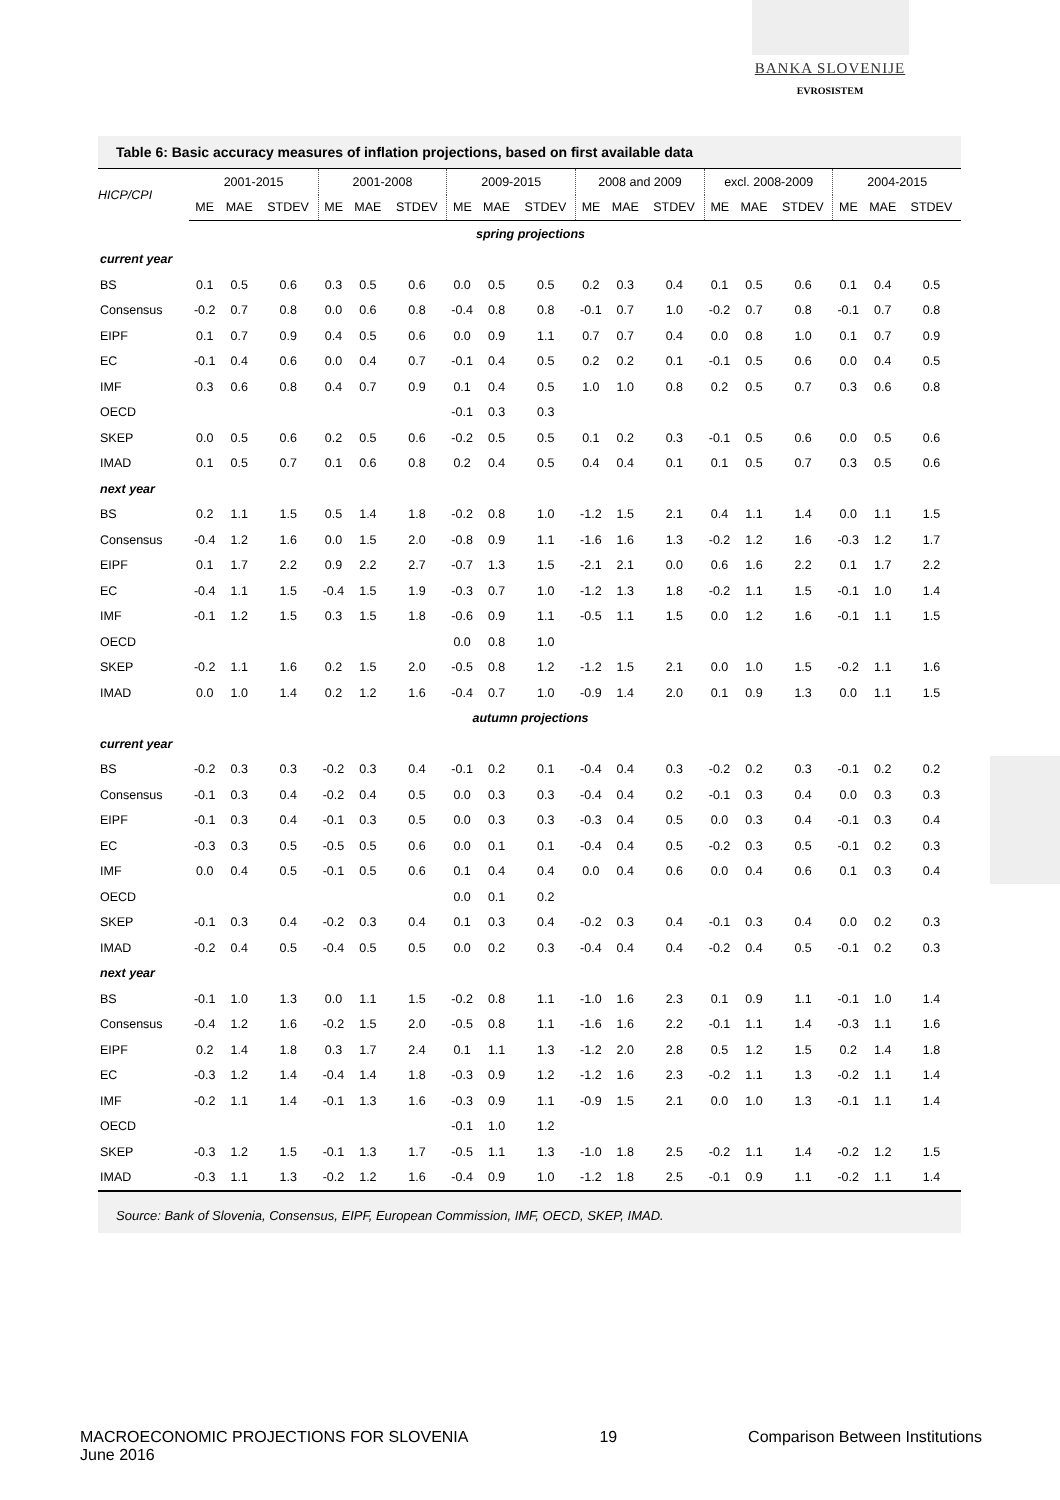BANKA SLOVENIJE
EVROSISTEM
Table 6: Basic accuracy measures of inflation projections, based on first available data
| HICP/CPI | 2001-2015 | | | 2001-2008 | | | 2009-2015 | | | 2008 and 2009 | | | excl. 2008-2009 | | | 2004-2015 | | |
| --- | --- | --- | --- | --- | --- | --- | --- | --- | --- | --- | --- | --- | --- | --- | --- | --- | --- | --- |
| | ME | MAE | STDEV | ME | MAE | STDEV | ME | MAE | STDEV | ME | MAE | STDEV | ME | MAE | STDEV | ME | MAE | STDEV |
| spring projections | | | | | | | | | | | | | | | | | | |
| current year | | | | | | | | | | | | | | | | | | |
| BS | 0.1 | 0.5 | 0.6 | 0.3 | 0.5 | 0.6 | 0.0 | 0.5 | 0.5 | 0.2 | 0.3 | 0.4 | 0.1 | 0.5 | 0.6 | 0.1 | 0.4 | 0.5 |
| Consensus | -0.2 | 0.7 | 0.8 | 0.0 | 0.6 | 0.8 | -0.4 | 0.8 | 0.8 | -0.1 | 0.7 | 1.0 | -0.2 | 0.7 | 0.8 | -0.1 | 0.7 | 0.8 |
| EIPF | 0.1 | 0.7 | 0.9 | 0.4 | 0.5 | 0.6 | 0.0 | 0.9 | 1.1 | 0.7 | 0.7 | 0.4 | 0.0 | 0.8 | 1.0 | 0.1 | 0.7 | 0.9 |
| EC | -0.1 | 0.4 | 0.6 | 0.0 | 0.4 | 0.7 | -0.1 | 0.4 | 0.5 | 0.2 | 0.2 | 0.1 | -0.1 | 0.5 | 0.6 | 0.0 | 0.4 | 0.5 |
| IMF | 0.3 | 0.6 | 0.8 | 0.4 | 0.7 | 0.9 | 0.1 | 0.4 | 0.5 | 1.0 | 1.0 | 0.8 | 0.2 | 0.5 | 0.7 | 0.3 | 0.6 | 0.8 |
| OECD | | | | | | | -0.1 | 0.3 | 0.3 | | | | | | | | | |
| SKEP | 0.0 | 0.5 | 0.6 | 0.2 | 0.5 | 0.6 | -0.2 | 0.5 | 0.5 | 0.1 | 0.2 | 0.3 | -0.1 | 0.5 | 0.6 | 0.0 | 0.5 | 0.6 |
| IMAD | 0.1 | 0.5 | 0.7 | 0.1 | 0.6 | 0.8 | 0.2 | 0.4 | 0.5 | 0.4 | 0.4 | 0.1 | 0.1 | 0.5 | 0.7 | 0.3 | 0.5 | 0.6 |
| next year | | | | | | | | | | | | | | | | | | |
| BS | 0.2 | 1.1 | 1.5 | 0.5 | 1.4 | 1.8 | -0.2 | 0.8 | 1.0 | -1.2 | 1.5 | 2.1 | 0.4 | 1.1 | 1.4 | 0.0 | 1.1 | 1.5 |
| Consensus | -0.4 | 1.2 | 1.6 | 0.0 | 1.5 | 2.0 | -0.8 | 0.9 | 1.1 | -1.6 | 1.6 | 1.3 | -0.2 | 1.2 | 1.6 | -0.3 | 1.2 | 1.7 |
| EIPF | 0.1 | 1.7 | 2.2 | 0.9 | 2.2 | 2.7 | -0.7 | 1.3 | 1.5 | -2.1 | 2.1 | 0.0 | 0.6 | 1.6 | 2.2 | 0.1 | 1.7 | 2.2 |
| EC | -0.4 | 1.1 | 1.5 | -0.4 | 1.5 | 1.9 | -0.3 | 0.7 | 1.0 | -1.2 | 1.3 | 1.8 | -0.2 | 1.1 | 1.5 | -0.1 | 1.0 | 1.4 |
| IMF | -0.1 | 1.2 | 1.5 | 0.3 | 1.5 | 1.8 | -0.6 | 0.9 | 1.1 | -0.5 | 1.1 | 1.5 | 0.0 | 1.2 | 1.6 | -0.1 | 1.1 | 1.5 |
| OECD | | | | | | | 0.0 | 0.8 | 1.0 | | | | | | | | | |
| SKEP | -0.2 | 1.1 | 1.6 | 0.2 | 1.5 | 2.0 | -0.5 | 0.8 | 1.2 | -1.2 | 1.5 | 2.1 | 0.0 | 1.0 | 1.5 | -0.2 | 1.1 | 1.6 |
| IMAD | 0.0 | 1.0 | 1.4 | 0.2 | 1.2 | 1.6 | -0.4 | 0.7 | 1.0 | -0.9 | 1.4 | 2.0 | 0.1 | 0.9 | 1.3 | 0.0 | 1.1 | 1.5 |
| autumn projections | | | | | | | | | | | | | | | | | | |
| current year | | | | | | | | | | | | | | | | | | |
| BS | -0.2 | 0.3 | 0.3 | -0.2 | 0.3 | 0.4 | -0.1 | 0.2 | 0.1 | -0.4 | 0.4 | 0.3 | -0.2 | 0.2 | 0.3 | -0.1 | 0.2 | 0.2 |
| Consensus | -0.1 | 0.3 | 0.4 | -0.2 | 0.4 | 0.5 | 0.0 | 0.3 | 0.3 | -0.4 | 0.4 | 0.2 | -0.1 | 0.3 | 0.4 | 0.0 | 0.3 | 0.3 |
| EIPF | -0.1 | 0.3 | 0.4 | -0.1 | 0.3 | 0.5 | 0.0 | 0.3 | 0.3 | -0.3 | 0.4 | 0.5 | 0.0 | 0.3 | 0.4 | -0.1 | 0.3 | 0.4 |
| EC | -0.3 | 0.3 | 0.5 | -0.5 | 0.5 | 0.6 | 0.0 | 0.1 | 0.1 | -0.4 | 0.4 | 0.5 | -0.2 | 0.3 | 0.5 | -0.1 | 0.2 | 0.3 |
| IMF | 0.0 | 0.4 | 0.5 | -0.1 | 0.5 | 0.6 | 0.1 | 0.4 | 0.4 | 0.0 | 0.4 | 0.6 | 0.0 | 0.4 | 0.6 | 0.1 | 0.3 | 0.4 |
| OECD | | | | | | | 0.0 | 0.1 | 0.2 | | | | | | | | | |
| SKEP | -0.1 | 0.3 | 0.4 | -0.2 | 0.3 | 0.4 | 0.1 | 0.3 | 0.4 | -0.2 | 0.3 | 0.4 | -0.1 | 0.3 | 0.4 | 0.0 | 0.2 | 0.3 |
| IMAD | -0.2 | 0.4 | 0.5 | -0.4 | 0.5 | 0.5 | 0.0 | 0.2 | 0.3 | -0.4 | 0.4 | 0.4 | -0.2 | 0.4 | 0.5 | -0.1 | 0.2 | 0.3 |
| next year | | | | | | | | | | | | | | | | | | |
| BS | -0.1 | 1.0 | 1.3 | 0.0 | 1.1 | 1.5 | -0.2 | 0.8 | 1.1 | -1.0 | 1.6 | 2.3 | 0.1 | 0.9 | 1.1 | -0.1 | 1.0 | 1.4 |
| Consensus | -0.4 | 1.2 | 1.6 | -0.2 | 1.5 | 2.0 | -0.5 | 0.8 | 1.1 | -1.6 | 1.6 | 2.2 | -0.1 | 1.1 | 1.4 | -0.3 | 1.1 | 1.6 |
| EIPF | 0.2 | 1.4 | 1.8 | 0.3 | 1.7 | 2.4 | 0.1 | 1.1 | 1.3 | -1.2 | 2.0 | 2.8 | 0.5 | 1.2 | 1.5 | 0.2 | 1.4 | 1.8 |
| EC | -0.3 | 1.2 | 1.4 | -0.4 | 1.4 | 1.8 | -0.3 | 0.9 | 1.2 | -1.2 | 1.6 | 2.3 | -0.2 | 1.1 | 1.3 | -0.2 | 1.1 | 1.4 |
| IMF | -0.2 | 1.1 | 1.4 | -0.1 | 1.3 | 1.6 | -0.3 | 0.9 | 1.1 | -0.9 | 1.5 | 2.1 | 0.0 | 1.0 | 1.3 | -0.1 | 1.1 | 1.4 |
| OECD | | | | | | | -0.1 | 1.0 | 1.2 | | | | | | | | | |
| SKEP | -0.3 | 1.2 | 1.5 | -0.1 | 1.3 | 1.7 | -0.5 | 1.1 | 1.3 | -1.0 | 1.8 | 2.5 | -0.2 | 1.1 | 1.4 | -0.2 | 1.2 | 1.5 |
| IMAD | -0.3 | 1.1 | 1.3 | -0.2 | 1.2 | 1.6 | -0.4 | 0.9 | 1.0 | -1.2 | 1.8 | 2.5 | -0.1 | 0.9 | 1.1 | -0.2 | 1.1 | 1.4 |
Source: Bank of Slovenia, Consensus, EIPF, European Commission, IMF, OECD, SKEP, IMAD.
MACROECONOMIC PROJECTIONS FOR SLOVENIA
June 2016
19 Comparison Between Institutions